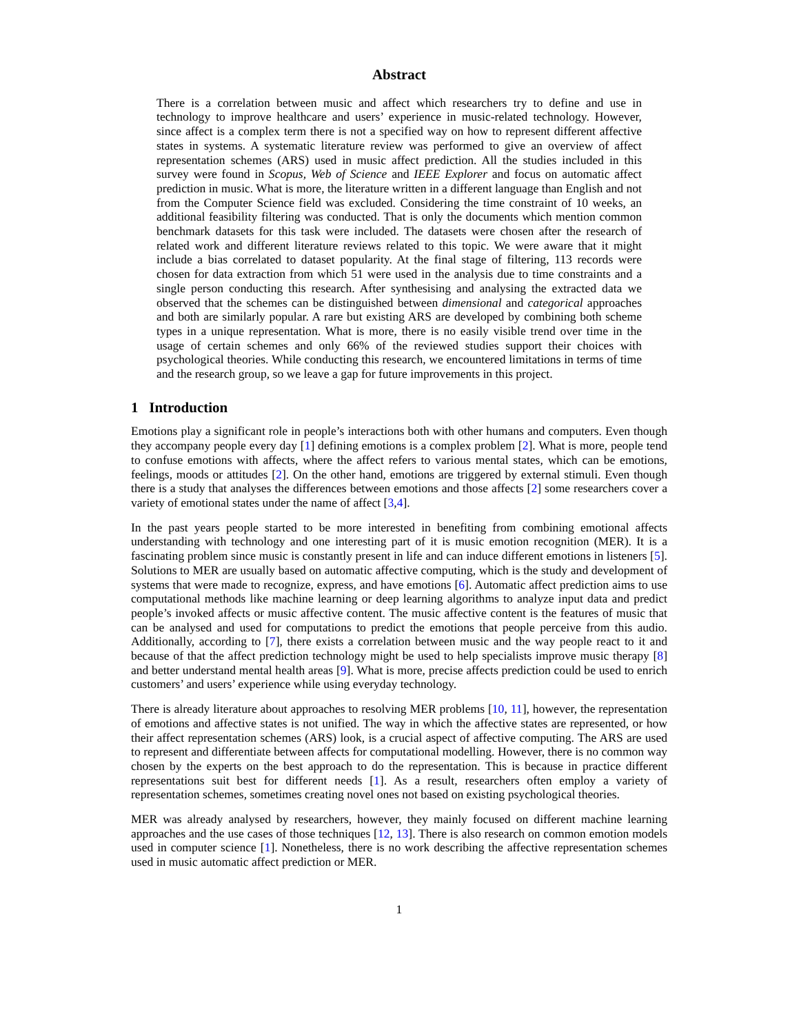Abstract
There is a correlation between music and affect which researchers try to define and use in technology to improve healthcare and users’ experience in music-related technology. However, since affect is a complex term there is not a specified way on how to represent different affective states in systems. A systematic literature review was performed to give an overview of affect representation schemes (ARS) used in music affect prediction. All the studies included in this survey were found in Scopus, Web of Science and IEEE Explorer and focus on automatic affect prediction in music. What is more, the literature written in a different language than English and not from the Computer Science field was excluded. Considering the time constraint of 10 weeks, an additional feasibility filtering was conducted. That is only the documents which mention common benchmark datasets for this task were included. The datasets were chosen after the research of related work and different literature reviews related to this topic. We were aware that it might include a bias correlated to dataset popularity. At the final stage of filtering, 113 records were chosen for data extraction from which 51 were used in the analysis due to time constraints and a single person conducting this research. After synthesising and analysing the extracted data we observed that the schemes can be distinguished between dimensional and categorical approaches and both are similarly popular. A rare but existing ARS are developed by combining both scheme types in a unique representation. What is more, there is no easily visible trend over time in the usage of certain schemes and only 66% of the reviewed studies support their choices with psychological theories. While conducting this research, we encountered limitations in terms of time and the research group, so we leave a gap for future improvements in this project.
1 Introduction
Emotions play a significant role in people’s interactions both with other humans and computers. Even though they accompany people every day [1] defining emotions is a complex problem [2]. What is more, people tend to confuse emotions with affects, where the affect refers to various mental states, which can be emotions, feelings, moods or attitudes [2]. On the other hand, emotions are triggered by external stimuli. Even though there is a study that analyses the differences between emotions and those affects [2] some researchers cover a variety of emotional states under the name of affect [3,4].
In the past years people started to be more interested in benefiting from combining emotional affects understanding with technology and one interesting part of it is music emotion recognition (MER). It is a fascinating problem since music is constantly present in life and can induce different emotions in listeners [5]. Solutions to MER are usually based on automatic affective computing, which is the study and development of systems that were made to recognize, express, and have emotions [6]. Automatic affect prediction aims to use computational methods like machine learning or deep learning algorithms to analyze input data and predict people’s invoked affects or music affective content. The music affective content is the features of music that can be analysed and used for computations to predict the emotions that people perceive from this audio. Additionally, according to [7], there exists a correlation between music and the way people react to it and because of that the affect prediction technology might be used to help specialists improve music therapy [8] and better understand mental health areas [9]. What is more, precise affects prediction could be used to enrich customers’ and users’ experience while using everyday technology.
There is already literature about approaches to resolving MER problems [10, 11], however, the representation of emotions and affective states is not unified. The way in which the affective states are represented, or how their affect representation schemes (ARS) look, is a crucial aspect of affective computing. The ARS are used to represent and differentiate between affects for computational modelling. However, there is no common way chosen by the experts on the best approach to do the representation. This is because in practice different representations suit best for different needs [1]. As a result, researchers often employ a variety of representation schemes, sometimes creating novel ones not based on existing psychological theories.
MER was already analysed by researchers, however, they mainly focused on different machine learning approaches and the use cases of those techniques [12, 13]. There is also research on common emotion models used in computer science [1]. Nonetheless, there is no work describing the affective representation schemes used in music automatic affect prediction or MER.
1